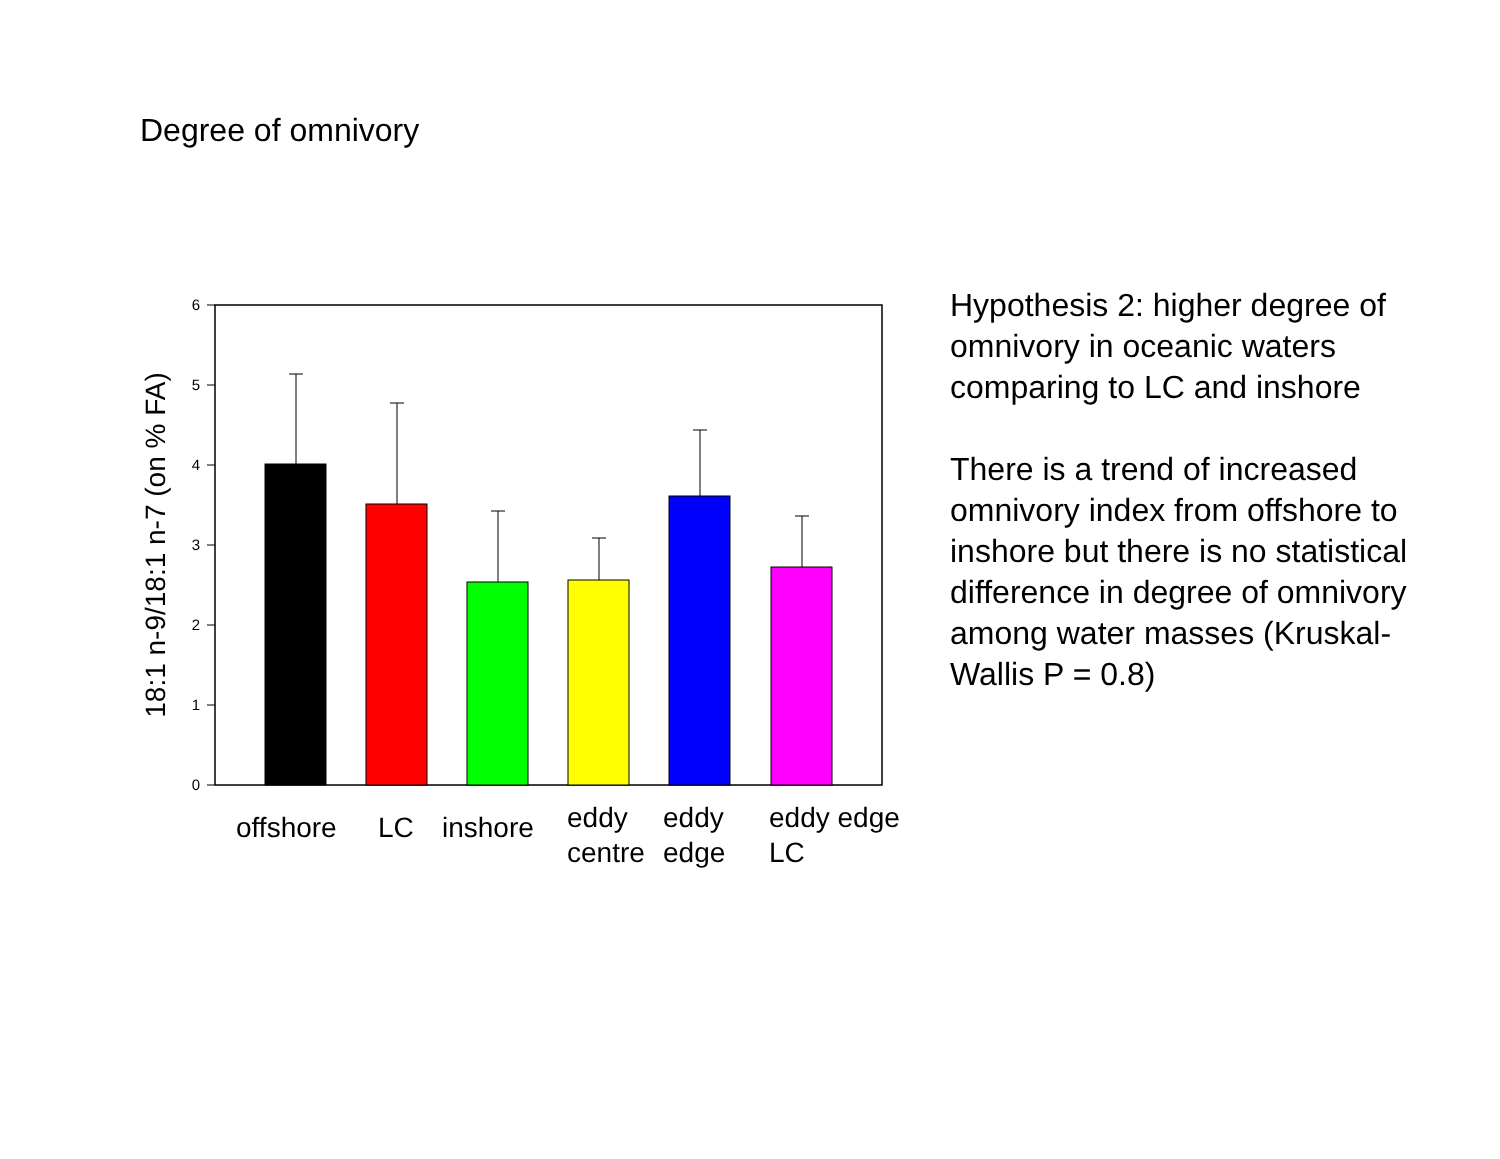Degree of omnivory
0
1
2
3
4
5
6
18:1 n-9/18:1 n-7 (on % FA)
offshore
LC
inshore
eddy
centre
eddy
edge
eddy edge
LC
Hypothesis 2: higher degree of omnivory in oceanic waters comparing to LC and inshore
There is a trend of increased omnivory index from offshore to inshore but there is no statistical difference in degree of omnivory among water masses (Kruskal-Wallis P = 0.8)